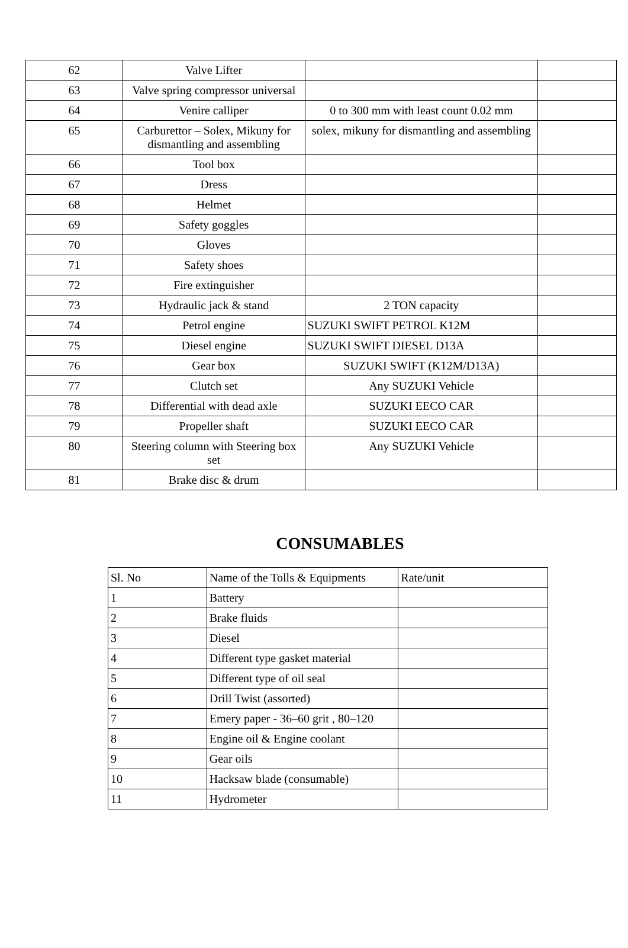| 62 | Valve Lifter | | |
| 63 | Valve spring compressor universal | | |
| 64 | Venire calliper | 0 to 300 mm with least count 0.02 mm | |
| 65 | Carburettor – Solex, Mikuny for dismantling and assembling | solex, mikuny for dismantling and assembling | |
| 66 | Tool box | | |
| 67 | Dress | | |
| 68 | Helmet | | |
| 69 | Safety goggles | | |
| 70 | Gloves | | |
| 71 | Safety shoes | | |
| 72 | Fire extinguisher | | |
| 73 | Hydraulic jack & stand | 2 TON capacity | |
| 74 | Petrol engine | SUZUKI SWIFT PETROL K12M | |
| 75 | Diesel engine | SUZUKI SWIFT DIESEL D13A | |
| 76 | Gear box | SUZUKI SWIFT (K12M/D13A) | |
| 77 | Clutch set | Any SUZUKI Vehicle | |
| 78 | Differential with dead axle | SUZUKI EECO CAR | |
| 79 | Propeller shaft | SUZUKI EECO CAR | |
| 80 | Steering column with Steering box set | Any SUZUKI Vehicle | |
| 81 | Brake disc & drum | | |
CONSUMABLES
| Sl. No | Name of the Tolls & Equipments | Rate/unit |
| --- | --- | --- |
| 1 | Battery | |
| 2 | Brake fluids | |
| 3 | Diesel | |
| 4 | Different type gasket material | |
| 5 | Different type of oil seal | |
| 6 | Drill Twist (assorted) | |
| 7 | Emery paper - 36–60 grit , 80–120 | |
| 8 | Engine oil & Engine coolant | |
| 9 | Gear oils | |
| 10 | Hacksaw blade (consumable) | |
| 11 | Hydrometer | |